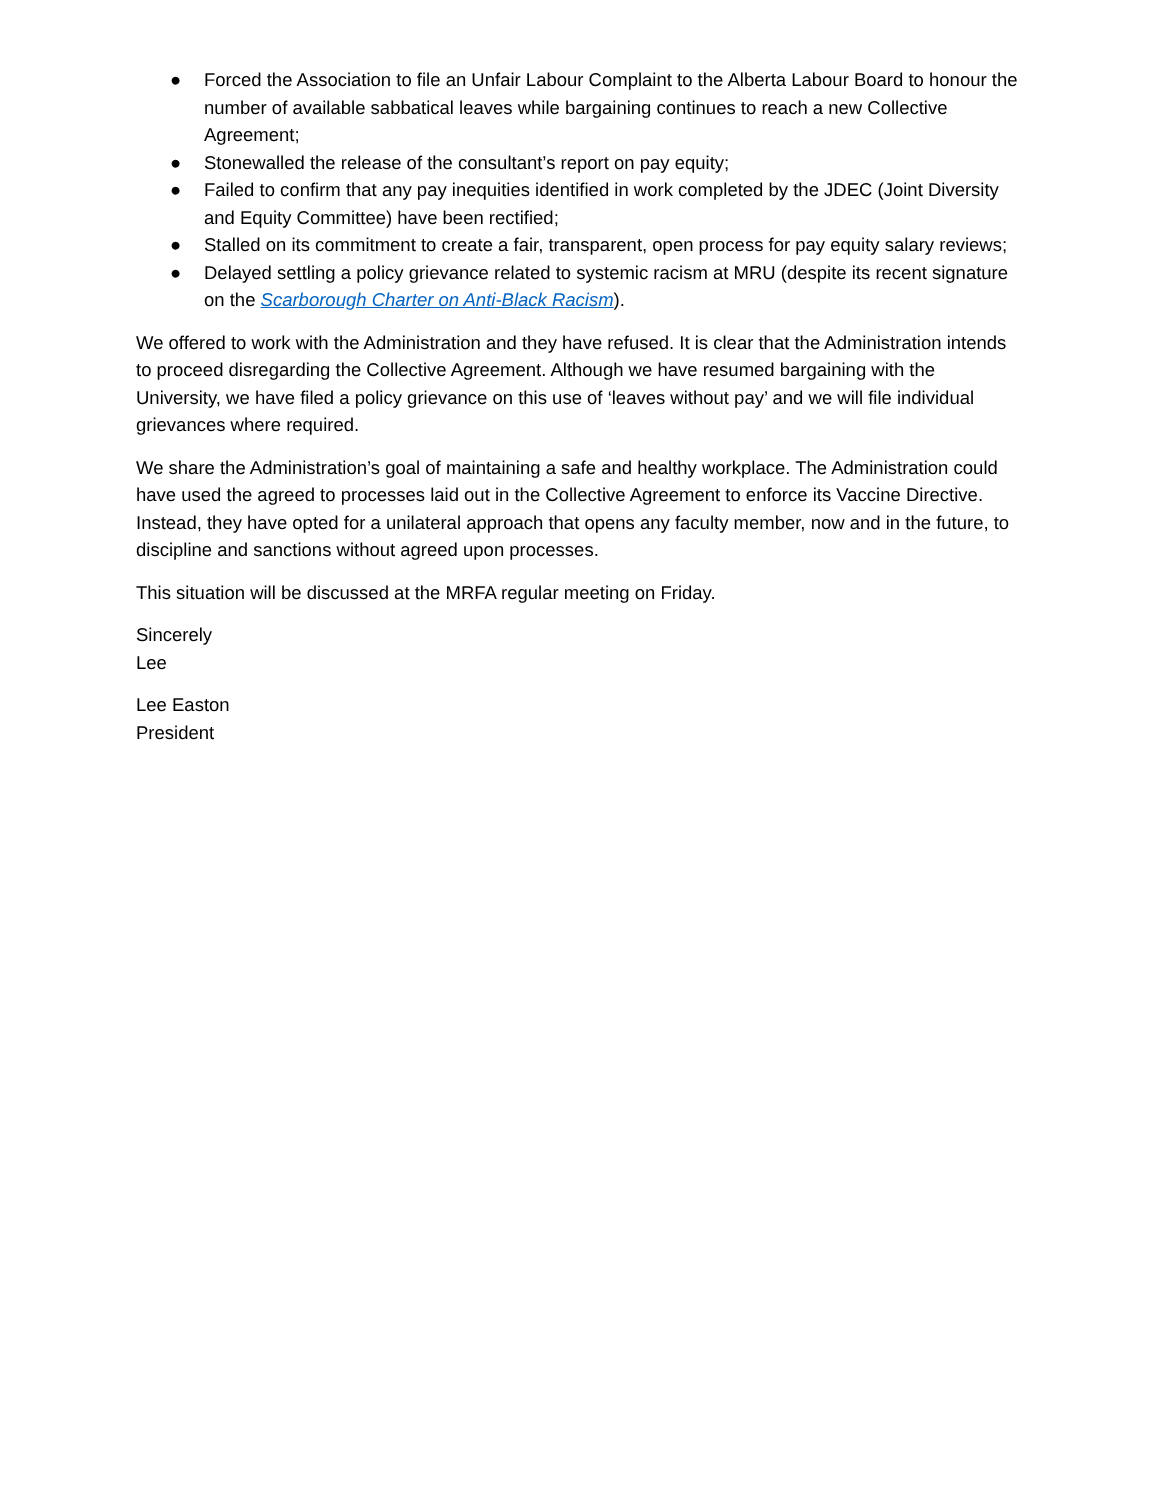● Forced the Association to file an Unfair Labour Complaint to the Alberta Labour Board to honour the number of available sabbatical leaves while bargaining continues to reach a new Collective Agreement;
● Stonewalled the release of the consultant’s report on pay equity;
● Failed to confirm that any pay inequities identified in work completed by the JDEC (Joint Diversity and Equity Committee) have been rectified;
● Stalled on its commitment to create a fair, transparent, open process for pay equity salary reviews;
● Delayed settling a policy grievance related to systemic racism at MRU (despite its recent signature on the Scarborough Charter on Anti-Black Racism).
We offered to work with the Administration and they have refused. It is clear that the Administration intends to proceed disregarding the Collective Agreement. Although we have resumed bargaining with the University, we have filed a policy grievance on this use of ‘leaves without pay’ and we will file individual grievances where required.
We share the Administration’s goal of maintaining a safe and healthy workplace. The Administration could have used the agreed to processes laid out in the Collective Agreement to enforce its Vaccine Directive. Instead, they have opted for a unilateral approach that opens any faculty member, now and in the future, to discipline and sanctions without agreed upon processes.
This situation will be discussed at the MRFA regular meeting on Friday.
Sincerely
Lee
Lee Easton
President